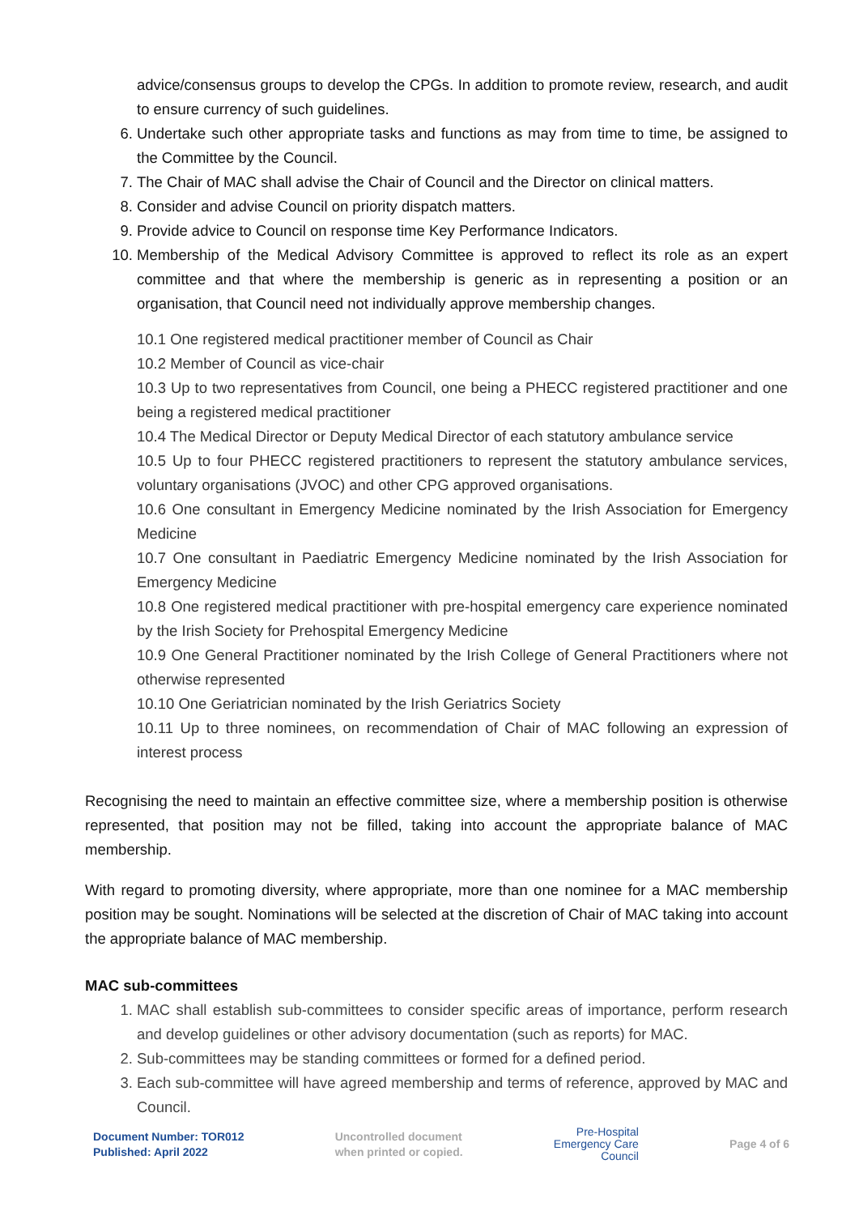advice/consensus groups to develop the CPGs. In addition to promote review, research, and audit to ensure currency of such guidelines.
6. Undertake such other appropriate tasks and functions as may from time to time, be assigned to the Committee by the Council.
7. The Chair of MAC shall advise the Chair of Council and the Director on clinical matters.
8. Consider and advise Council on priority dispatch matters.
9. Provide advice to Council on response time Key Performance Indicators.
10. Membership of the Medical Advisory Committee is approved to reflect its role as an expert committee and that where the membership is generic as in representing a position or an organisation, that Council need not individually approve membership changes.
10.1 One registered medical practitioner member of Council as Chair
10.2 Member of Council as vice-chair
10.3 Up to two representatives from Council, one being a PHECC registered practitioner and one being a registered medical practitioner
10.4 The Medical Director or Deputy Medical Director of each statutory ambulance service
10.5 Up to four PHECC registered practitioners to represent the statutory ambulance services, voluntary organisations (JVOC) and other CPG approved organisations.
10.6 One consultant in Emergency Medicine nominated by the Irish Association for Emergency Medicine
10.7 One consultant in Paediatric Emergency Medicine nominated by the Irish Association for Emergency Medicine
10.8 One registered medical practitioner with pre-hospital emergency care experience nominated by the Irish Society for Prehospital Emergency Medicine
10.9 One General Practitioner nominated by the Irish College of General Practitioners where not otherwise represented
10.10 One Geriatrician nominated by the Irish Geriatrics Society
10.11 Up to three nominees, on recommendation of Chair of MAC following an expression of interest process
Recognising the need to maintain an effective committee size, where a membership position is otherwise represented, that position may not be filled, taking into account the appropriate balance of MAC membership.
With regard to promoting diversity, where appropriate, more than one nominee for a MAC membership position may be sought. Nominations will be selected at the discretion of Chair of MAC taking into account the appropriate balance of MAC membership.
MAC sub-committees
1. MAC shall establish sub-committees to consider specific areas of importance, perform research and develop guidelines or other advisory documentation (such as reports) for MAC.
2. Sub-committees may be standing committees or formed for a defined period.
3. Each sub-committee will have agreed membership and terms of reference, approved by MAC and Council.
Document Number: TOR012
Published: April 2022
Uncontrolled document
when printed or copied.
Pre-Hospital
Emergency Care
Council
Page 4 of 6